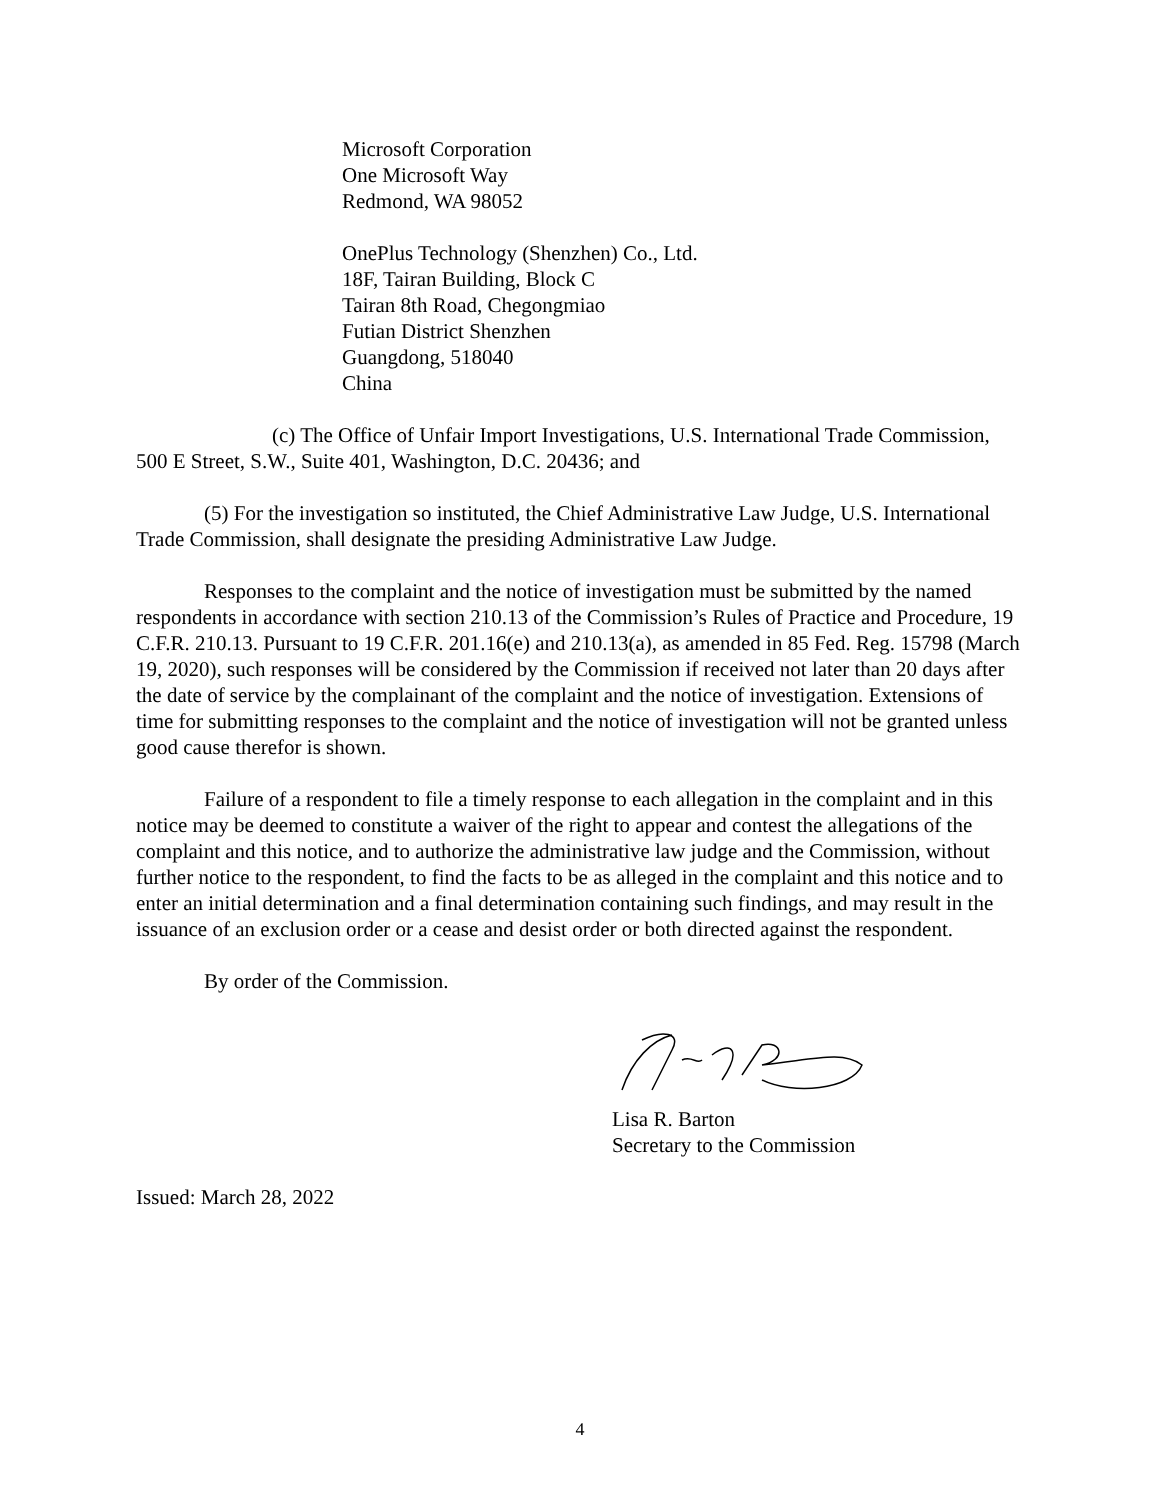Microsoft Corporation
One Microsoft Way
Redmond, WA 98052
OnePlus Technology (Shenzhen) Co., Ltd.
18F, Tairan Building, Block C
Tairan 8th Road, Chegongmiao
Futian District Shenzhen
Guangdong, 518040
China
(c) The Office of Unfair Import Investigations, U.S. International Trade Commission, 500 E Street, S.W., Suite 401, Washington, D.C. 20436; and
(5) For the investigation so instituted, the Chief Administrative Law Judge, U.S. International Trade Commission, shall designate the presiding Administrative Law Judge.
Responses to the complaint and the notice of investigation must be submitted by the named respondents in accordance with section 210.13 of the Commission’s Rules of Practice and Procedure, 19 C.F.R. 210.13. Pursuant to 19 C.F.R. 201.16(e) and 210.13(a), as amended in 85 Fed. Reg. 15798 (March 19, 2020), such responses will be considered by the Commission if received not later than 20 days after the date of service by the complainant of the complaint and the notice of investigation. Extensions of time for submitting responses to the complaint and the notice of investigation will not be granted unless good cause therefor is shown.
Failure of a respondent to file a timely response to each allegation in the complaint and in this notice may be deemed to constitute a waiver of the right to appear and contest the allegations of the complaint and this notice, and to authorize the administrative law judge and the Commission, without further notice to the respondent, to find the facts to be as alleged in the complaint and this notice and to enter an initial determination and a final determination containing such findings, and may result in the issuance of an exclusion order or a cease and desist order or both directed against the respondent.
By order of the Commission.
Lisa R. Barton
Secretary to the Commission
Issued: March 28, 2022
4